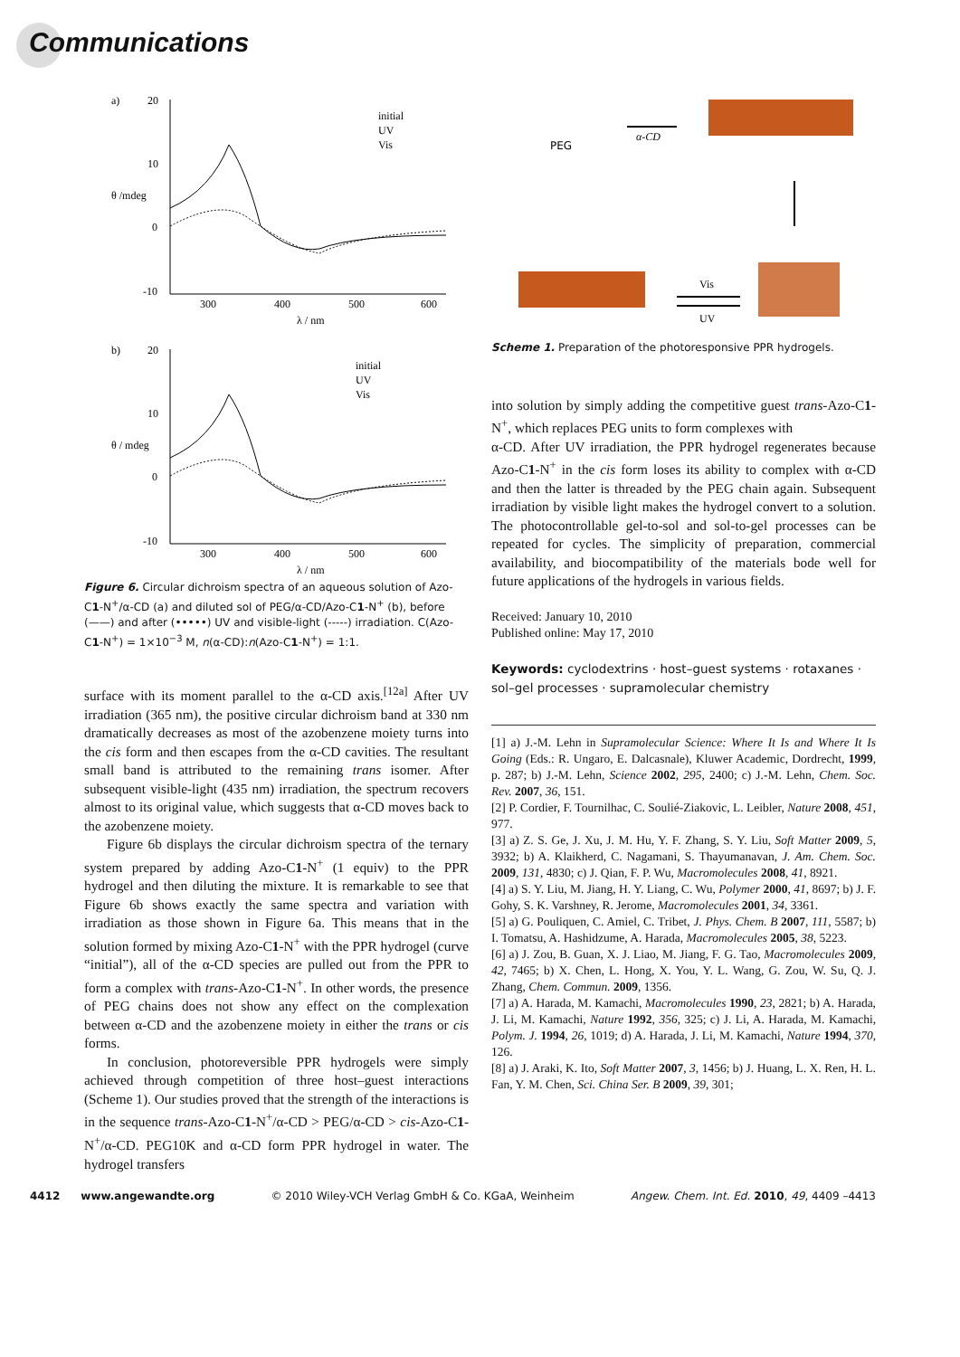Communications
a)
20
10
0
-10
θ /mdeg
300
400
500
600
λ / nm
initial
UV
Vis
b)
20
10
0
-10
θ / mdeg
300
400
500
600
λ / nm
initial
UV
Vis
Figure 6. Circular dichroism spectra of an aqueous solution of Azo-C1-N<sup>+</sup>/α-CD (a) and diluted sol of PEG/α-CD/Azo-C1-N<sup>+</sup> (b), before (——) and after (•••••) UV and visible-light (-----) irradiation. C(Azo-C1-N<sup>+</sup>) = 1×10<sup>−3</sup> M, n(α-CD):n(Azo-C1-N<sup>+</sup>) = 1:1.
surface with its moment parallel to the α-CD axis.<sup>[12a]</sup> After UV irradiation (365 nm), the positive circular dichroism band at 330 nm dramatically decreases as most of the azobenzene moiety turns into the cis form and then escapes from the α-CD cavities. The resultant small band is attributed to the remaining trans isomer. After subsequent visible-light (435 nm) irradiation, the spectrum recovers almost to its original value, which suggests that α-CD moves back to the azobenzene moiety.
Figure 6b displays the circular dichroism spectra of the ternary system prepared by adding Azo-C1-N<sup>+</sup> (1 equiv) to the PPR hydrogel and then diluting the mixture. It is remarkable to see that Figure 6b shows exactly the same spectra and variation with irradiation as those shown in Figure 6a. This means that in the solution formed by mixing Azo-C1-N<sup>+</sup> with the PPR hydrogel (curve “initial”), all of the α-CD species are pulled out from the PPR to form a complex with trans-Azo-C1-N<sup>+</sup>. In other words, the presence of PEG chains does not show any effect on the complexation between α-CD and the azobenzene moiety in either the trans or cis forms.
In conclusion, photoreversible PPR hydrogels were simply achieved through competition of three host–guest interactions (Scheme 1). Our studies proved that the strength of the interactions is in the sequence trans-Azo-C1-N<sup>+</sup>/α-CD > PEG/α-CD > cis-Azo-C1-N<sup>+</sup>/α-CD. PEG10K and α-CD form PPR hydrogel in water. The hydrogel transfers
PEG
α-CD
Vis
UV
Scheme 1. Preparation of the photoresponsive PPR hydrogels.
into solution by simply adding the competitive guest trans-Azo-C1-N<sup>+</sup>, which replaces PEG units to form complexes with
α-CD. After UV irradiation, the PPR hydrogel regenerates because Azo-C1-N<sup>+</sup> in the cis form loses its ability to complex with α-CD and then the latter is threaded by the PEG chain again. Subsequent irradiation by visible light makes the hydrogel convert to a solution. The photocontrollable gel-to-sol and sol-to-gel processes can be repeated for cycles. The simplicity of preparation, commercial availability, and biocompatibility of the materials bode well for future applications of the hydrogels in various fields.
Received: January 10, 2010
Published online: May 17, 2010
Keywords: cyclodextrins · host–guest systems · rotaxanes · sol–gel processes · supramolecular chemistry
[1] a) J.-M. Lehn in Supramolecular Science: Where It Is and Where It Is Going (Eds.: R. Ungaro, E. Dalcasnale), Kluwer Academic, Dordrecht, 1999, p. 287; b) J.-M. Lehn, Science 2002, 295, 2400; c) J.-M. Lehn, Chem. Soc. Rev. 2007, 36, 151.
[2] P. Cordier, F. Tournilhac, C. Soulié-Ziakovic, L. Leibler, Nature 2008, 451, 977.
[3] a) Z. S. Ge, J. Xu, J. M. Hu, Y. F. Zhang, S. Y. Liu, Soft Matter 2009, 5, 3932; b) A. Klaikherd, C. Nagamani, S. Thayumanavan, J. Am. Chem. Soc. 2009, 131, 4830; c) J. Qian, F. P. Wu, Macromolecules 2008, 41, 8921.
[4] a) S. Y. Liu, M. Jiang, H. Y. Liang, C. Wu, Polymer 2000, 41, 8697; b) J. F. Gohy, S. K. Varshney, R. Jerome, Macromolecules 2001, 34, 3361.
[5] a) G. Pouliquen, C. Amiel, C. Tribet, J. Phys. Chem. B 2007, 111, 5587; b) I. Tomatsu, A. Hashidzume, A. Harada, Macromolecules 2005, 38, 5223.
[6] a) J. Zou, B. Guan, X. J. Liao, M. Jiang, F. G. Tao, Macromolecules 2009, 42, 7465; b) X. Chen, L. Hong, X. You, Y. L. Wang, G. Zou, W. Su, Q. J. Zhang, Chem. Commun. 2009, 1356.
[7] a) A. Harada, M. Kamachi, Macromolecules 1990, 23, 2821; b) A. Harada, J. Li, M. Kamachi, Nature 1992, 356, 325; c) J. Li, A. Harada, M. Kamachi, Polym. J. 1994, 26, 1019; d) A. Harada, J. Li, M. Kamachi, Nature 1994, 370, 126.
[8] a) J. Araki, K. Ito, Soft Matter 2007, 3, 1456; b) J. Huang, L. X. Ren, H. L. Fan, Y. M. Chen, Sci. China Ser. B 2009, 39, 301;
4412 www.angewandte.org © 2010 Wiley-VCH Verlag GmbH & Co. KGaA, Weinheim Angew. Chem. Int. Ed. 2010, 49, 4409 –4413